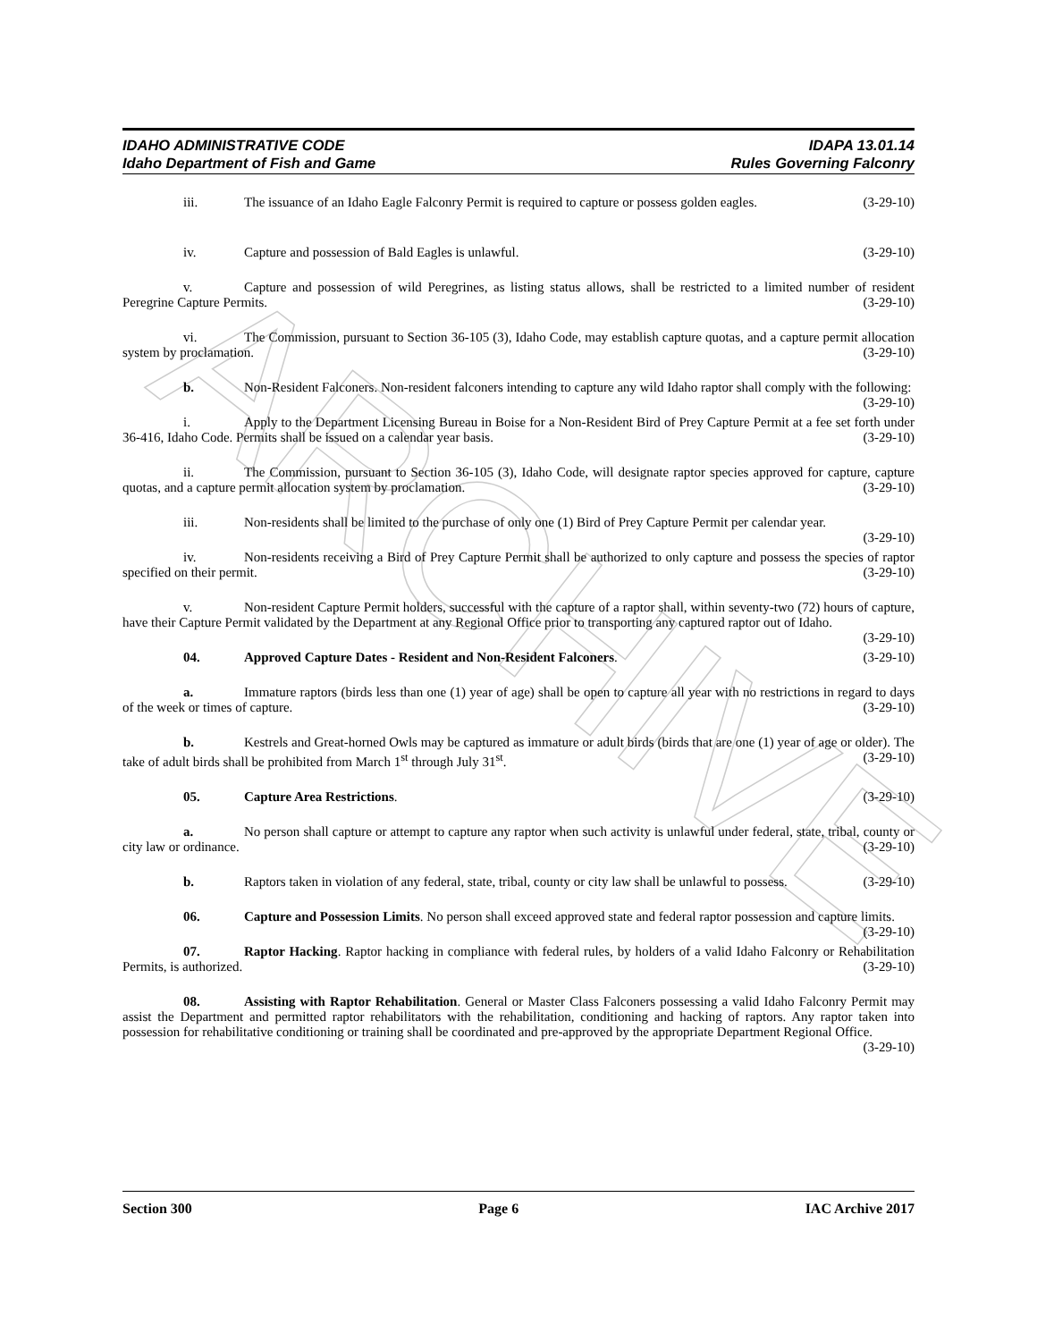ARCHIVE
IDAHO ADMINISTRATIVE CODE IDAPA 13.01.14
Idaho Department of Fish and Game Rules Governing Falconry
iii. The issuance of an Idaho Eagle Falconry Permit is required to capture or possess golden eagles. (3-29-10)
iv. Capture and possession of Bald Eagles is unlawful. (3-29-10)
v. Capture and possession of wild Peregrines, as listing status allows, shall be restricted to a limited number of resident Peregrine Capture Permits. (3-29-10)
vi. The Commission, pursuant to Section 36-105 (3), Idaho Code, may establish capture quotas, and a capture permit allocation system by proclamation. (3-29-10)
b. Non-Resident Falconers. Non-resident falconers intending to capture any wild Idaho raptor shall comply with the following: (3-29-10)
i. Apply to the Department Licensing Bureau in Boise for a Non-Resident Bird of Prey Capture Permit at a fee set forth under 36-416, Idaho Code. Permits shall be issued on a calendar year basis. (3-29-10)
ii. The Commission, pursuant to Section 36-105 (3), Idaho Code, will designate raptor species approved for capture, capture quotas, and a capture permit allocation system by proclamation. (3-29-10)
iii. Non-residents shall be limited to the purchase of only one (1) Bird of Prey Capture Permit per calendar year. (3-29-10)
iv. Non-residents receiving a Bird of Prey Capture Permit shall be authorized to only capture and possess the species of raptor specified on their permit. (3-29-10)
v. Non-resident Capture Permit holders, successful with the capture of a raptor shall, within seventy-two (72) hours of capture, have their Capture Permit validated by the Department at any Regional Office prior to transporting any captured raptor out of Idaho. (3-29-10)
04. Approved Capture Dates - Resident and Non-Resident Falconers. (3-29-10)
a. Immature raptors (birds less than one (1) year of age) shall be open to capture all year with no restrictions in regard to days of the week or times of capture. (3-29-10)
b. Kestrels and Great-horned Owls may be captured as immature or adult birds (birds that are one (1) year of age or older). The take of adult birds shall be prohibited from March 1<sup>st</sup> through July 31<sup>st</sup>. (3-29-10)
05. Capture Area Restrictions. (3-29-10)
a. No person shall capture or attempt to capture any raptor when such activity is unlawful under federal, state, tribal, county or city law or ordinance. (3-29-10)
b. Raptors taken in violation of any federal, state, tribal, county or city law shall be unlawful to possess. (3-29-10)
06. Capture and Possession Limits. No person shall exceed approved state and federal raptor possession and capture limits. (3-29-10)
07. Raptor Hacking. Raptor hacking in compliance with federal rules, by holders of a valid Idaho Falconry or Rehabilitation Permits, is authorized. (3-29-10)
08. Assisting with Raptor Rehabilitation. General or Master Class Falconers possessing a valid Idaho Falconry Permit may assist the Department and permitted raptor rehabilitators with the rehabilitation, conditioning and hacking of raptors. Any raptor taken into possession for rehabilitative conditioning or training shall be coordinated and pre-approved by the appropriate Department Regional Office. (3-29-10)
Section 300 Page 6 IAC Archive 2017